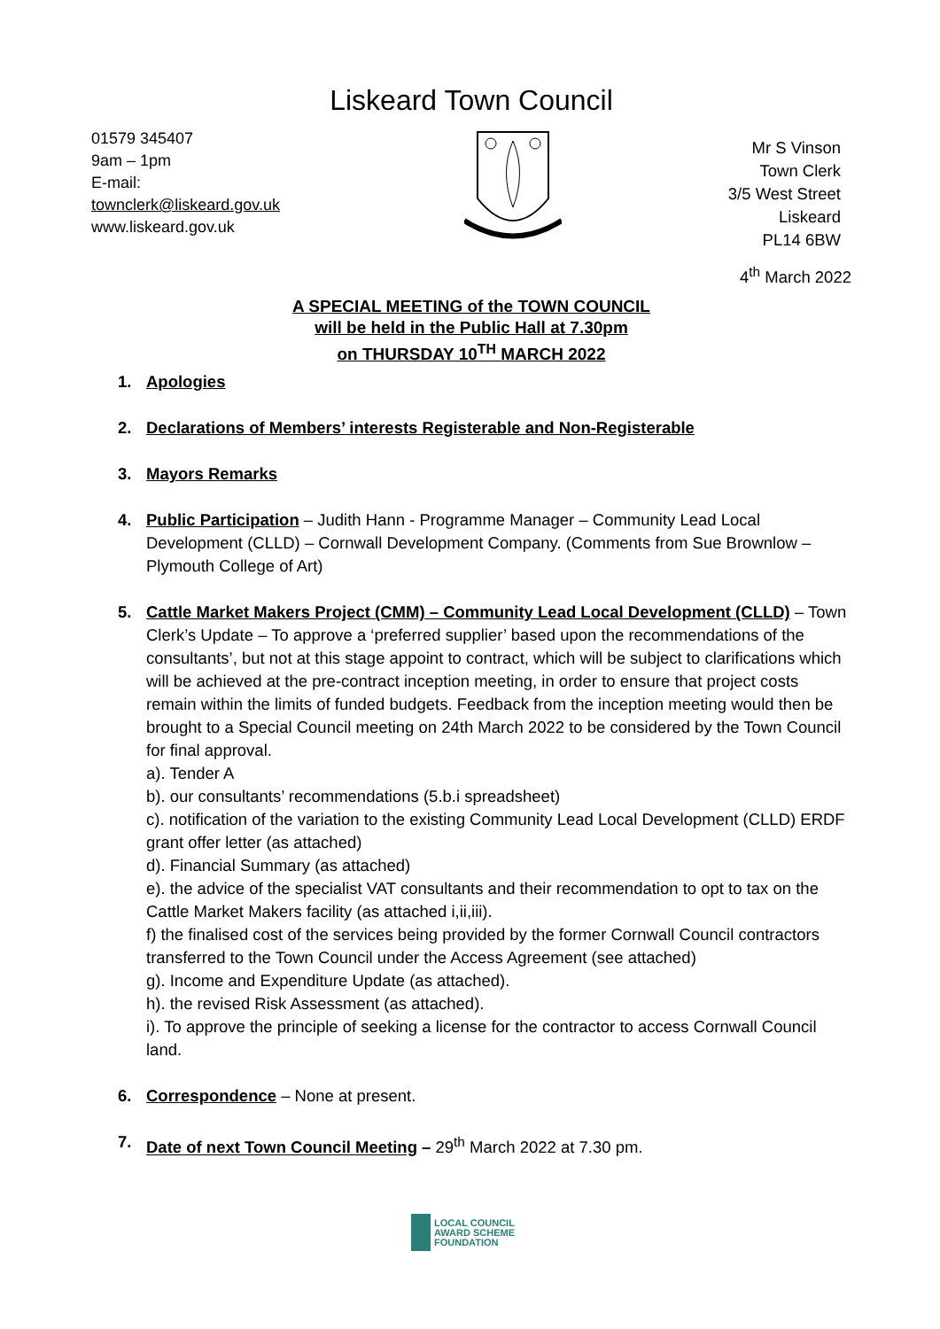Liskeard Town Council
01579 345407
9am – 1pm
E-mail:
townclerk@liskeard.gov.uk
www.liskeard.gov.uk
Mr S Vinson
Town Clerk
3/5 West Street
Liskeard
PL14 6BW
4<sup>th</sup> March 2022
A SPECIAL MEETING of the TOWN COUNCIL
will be held in the Public Hall at 7.30pm
on THURSDAY 10<sup>TH</sup> MARCH 2022
1. Apologies
2. Declarations of Members’ interests Registerable and Non-Registerable
3. Mayors Remarks
4. Public Participation – Judith Hann - Programme Manager – Community Lead Local Development (CLLD) – Cornwall Development Company. (Comments from Sue Brownlow – Plymouth College of Art)
5. Cattle Market Makers Project (CMM) – Community Lead Local Development (CLLD) – Town Clerk’s Update – To approve a ‘preferred supplier’ based upon the recommendations of the consultants’, but not at this stage appoint to contract, which will be subject to clarifications which will be achieved at the pre-contract inception meeting, in order to ensure that project costs remain within the limits of funded budgets. Feedback from the inception meeting would then be brought to a Special Council meeting on 24th March 2022 to be considered by the Town Council for final approval.
a). Tender A
b). our consultants’ recommendations (5.b.i spreadsheet)
c). notification of the variation to the existing Community Lead Local Development (CLLD) ERDF grant offer letter (as attached)
d). Financial Summary (as attached)
e). the advice of the specialist VAT consultants and their recommendation to opt to tax on the Cattle Market Makers facility (as attached i,ii,iii).
f) the finalised cost of the services being provided by the former Cornwall Council contractors transferred to the Town Council under the Access Agreement (see attached)
g). Income and Expenditure Update (as attached).
h). the revised Risk Assessment (as attached).
i). To approve the principle of seeking a license for the contractor to access Cornwall Council land.
6. Correspondence – None at present.
7. Date of next Town Council Meeting – 29<sup>th</sup> March 2022 at 7.30 pm.
LOCAL COUNCIL
AWARD SCHEME
FOUNDATION